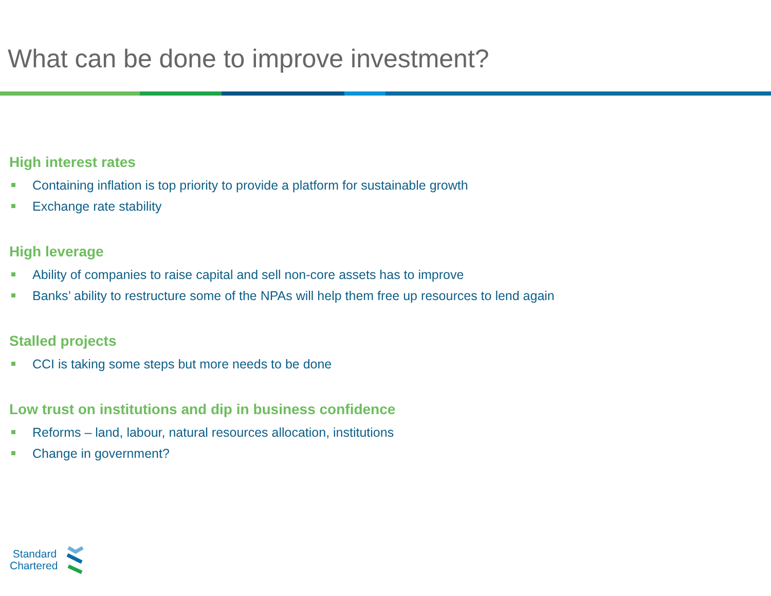What can be done to improve investment?
High interest rates
Containing inflation is top priority to provide a platform for sustainable growth
Exchange rate stability
High leverage
Ability of companies to raise capital and sell non-core assets has to improve
Banks’ ability to restructure some of the NPAs will help them free up resources to lend again
Stalled projects
CCI is taking some steps but more needs to be done
Low trust on institutions and dip in business confidence
Reforms – land, labour, natural resources allocation, institutions
Change in government?
Standard
Chartered